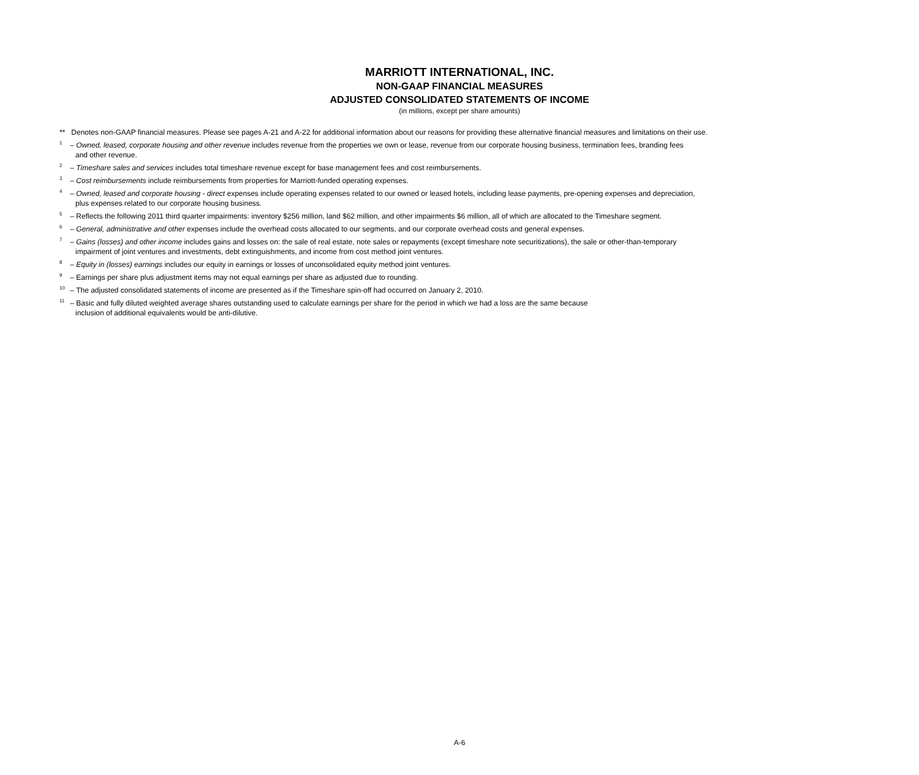MARRIOTT INTERNATIONAL, INC.
NON-GAAP FINANCIAL MEASURES
ADJUSTED CONSOLIDATED STATEMENTS OF INCOME
(in millions, except per share amounts)
** Denotes non-GAAP financial measures. Please see pages A-21 and A-22 for additional information about our reasons for providing these alternative financial measures and limitations on their use.
<sup>1</sup> – Owned, leased, corporate housing and other revenue includes revenue from the properties we own or lease, revenue from our corporate housing business, termination fees, branding fees
and other revenue.
<sup>2</sup> – Timeshare sales and services includes total timeshare revenue except for base management fees and cost reimbursements.
<sup>3</sup> – Cost reimbursements include reimbursements from properties for Marriott-funded operating expenses.
<sup>4</sup> – Owned, leased and corporate housing - direct expenses include operating expenses related to our owned or leased hotels, including lease payments, pre-opening expenses and depreciation,
plus expenses related to our corporate housing business.
<sup>5</sup> – Reflects the following 2011 third quarter impairments: inventory $256 million, land $62 million, and other impairments $6 million, all of which are allocated to the Timeshare segment.
<sup>6</sup> – General, administrative and other expenses include the overhead costs allocated to our segments, and our corporate overhead costs and general expenses.
<sup>7</sup> – Gains (losses) and other income includes gains and losses on: the sale of real estate, note sales or repayments (except timeshare note securitizations), the sale or other-than-temporary
impairment of joint ventures and investments, debt extinguishments, and income from cost method joint ventures.
<sup>8</sup> – Equity in (losses) earnings includes our equity in earnings or losses of unconsolidated equity method joint ventures.
<sup>9</sup> – Earnings per share plus adjustment items may not equal earnings per share as adjusted due to rounding.
<sup>10</sup> – The adjusted consolidated statements of income are presented as if the Timeshare spin-off had occurred on January 2, 2010.
<sup>11</sup> – Basic and fully diluted weighted average shares outstanding used to calculate earnings per share for the period in which we had a loss are the same because
inclusion of additional equivalents would be anti-dilutive.
A-6